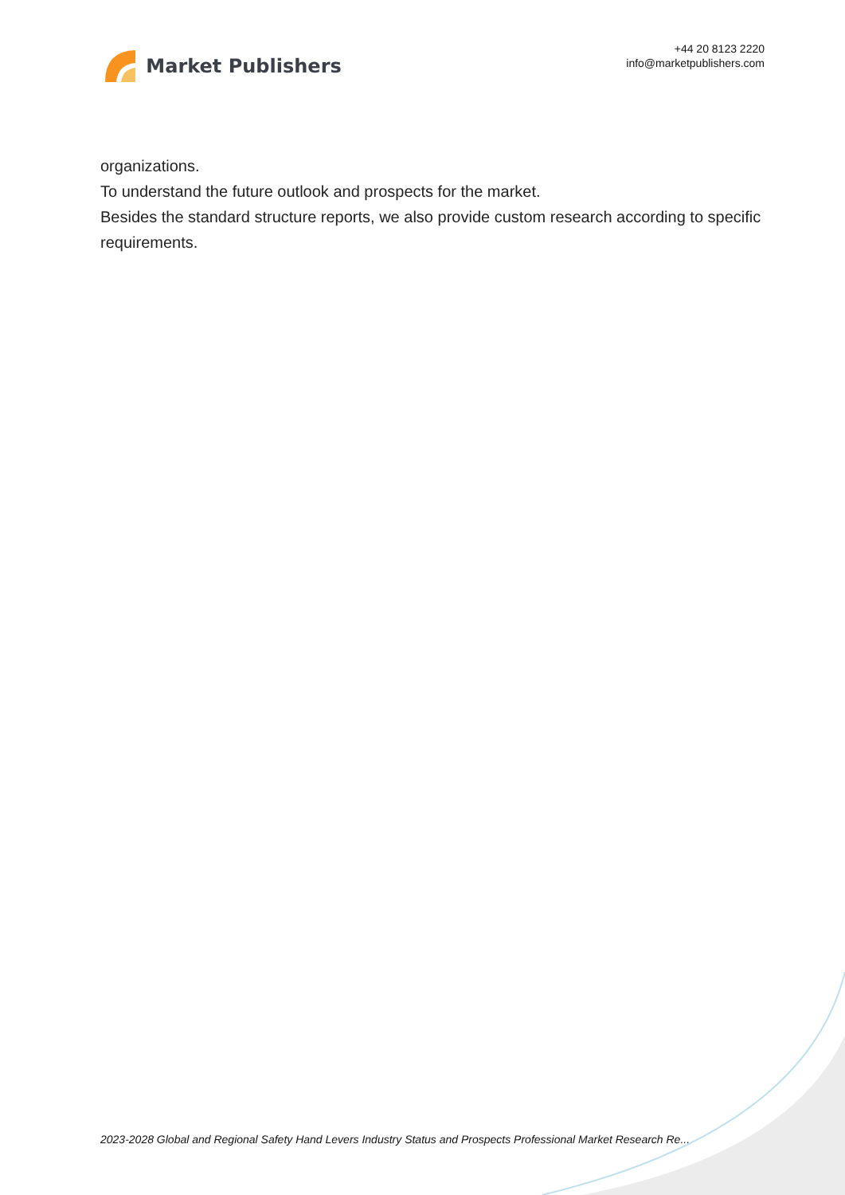Market Publishers
+44 20 8123 2220
info@marketpublishers.com
organizations.
To understand the future outlook and prospects for the market.
Besides the standard structure reports, we also provide custom research according to specific requirements.
2023-2028 Global and Regional Safety Hand Levers Industry Status and Prospects Professional Market Research Re...